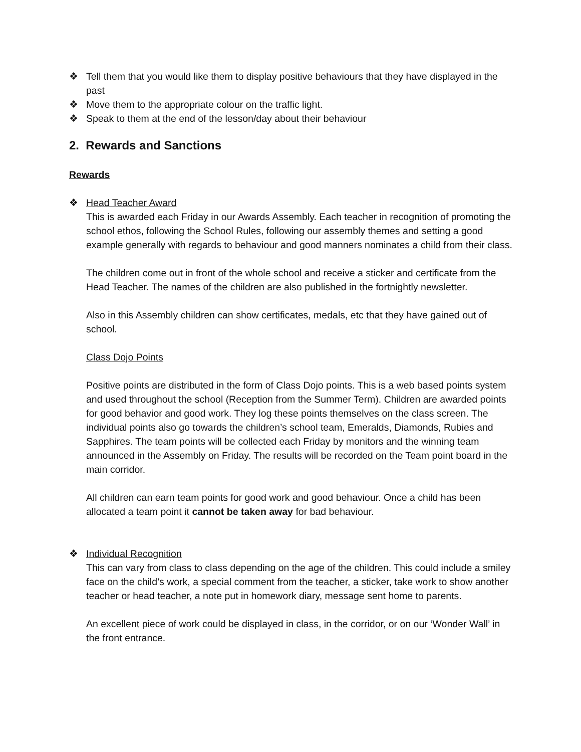❖ Tell them that you would like them to display positive behaviours that they have displayed in the past
❖ Move them to the appropriate colour on the traffic light.
❖ Speak to them at the end of the lesson/day about their behaviour
2. Rewards and Sanctions
Rewards
❖ Head Teacher Award
This is awarded each Friday in our Awards Assembly. Each teacher in recognition of promoting the school ethos, following the School Rules, following our assembly themes and setting a good example generally with regards to behaviour and good manners nominates a child from their class.
The children come out in front of the whole school and receive a sticker and certificate from the Head Teacher. The names of the children are also published in the fortnightly newsletter.
Also in this Assembly children can show certificates, medals, etc that they have gained out of school.
Class Dojo Points
Positive points are distributed in the form of Class Dojo points. This is a web based points system and used throughout the school (Reception from the Summer Term). Children are awarded points for good behavior and good work. They log these points themselves on the class screen. The individual points also go towards the children’s school team, Emeralds, Diamonds, Rubies and Sapphires. The team points will be collected each Friday by monitors and the winning team announced in the Assembly on Friday. The results will be recorded on the Team point board in the main corridor.
All children can earn team points for good work and good behaviour. Once a child has been allocated a team point it cannot be taken away for bad behaviour.
❖ Individual Recognition
This can vary from class to class depending on the age of the children. This could include a smiley face on the child’s work, a special comment from the teacher, a sticker, take work to show another teacher or head teacher, a note put in homework diary, message sent home to parents.
An excellent piece of work could be displayed in class, in the corridor, or on our ‘Wonder Wall’ in the front entrance.